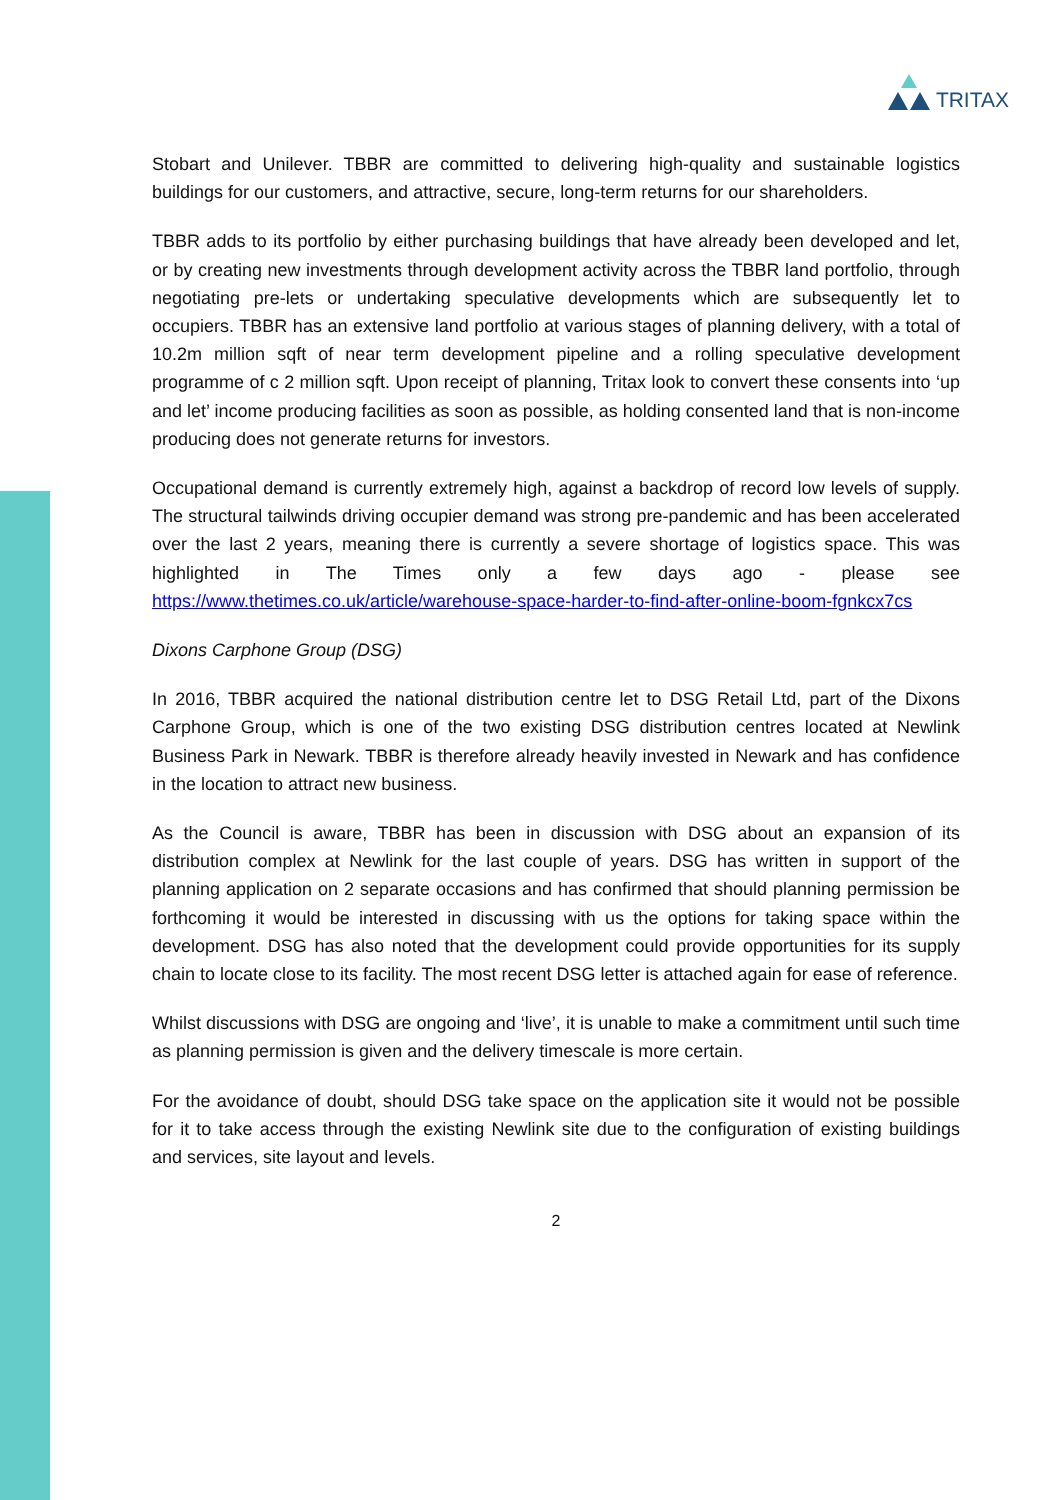TRITAX
Stobart and Unilever. TBBR are committed to delivering high-quality and sustainable logistics buildings for our customers, and attractive, secure, long-term returns for our shareholders.
TBBR adds to its portfolio by either purchasing buildings that have already been developed and let, or by creating new investments through development activity across the TBBR land portfolio, through negotiating pre-lets or undertaking speculative developments which are subsequently let to occupiers. TBBR has an extensive land portfolio at various stages of planning delivery, with a total of 10.2m million sqft of near term development pipeline and a rolling speculative development programme of c 2 million sqft. Upon receipt of planning, Tritax look to convert these consents into ‘up and let’ income producing facilities as soon as possible, as holding consented land that is non-income producing does not generate returns for investors.
Occupational demand is currently extremely high, against a backdrop of record low levels of supply. The structural tailwinds driving occupier demand was strong pre-pandemic and has been accelerated over the last 2 years, meaning there is currently a severe shortage of logistics space. This was highlighted in The Times only a few days ago - please see https://www.thetimes.co.uk/article/warehouse-space-harder-to-find-after-online-boom-fgnkcx7cs
Dixons Carphone Group (DSG)
In 2016, TBBR acquired the national distribution centre let to DSG Retail Ltd, part of the Dixons Carphone Group, which is one of the two existing DSG distribution centres located at Newlink Business Park in Newark. TBBR is therefore already heavily invested in Newark and has confidence in the location to attract new business.
As the Council is aware, TBBR has been in discussion with DSG about an expansion of its distribution complex at Newlink for the last couple of years. DSG has written in support of the planning application on 2 separate occasions and has confirmed that should planning permission be forthcoming it would be interested in discussing with us the options for taking space within the development. DSG has also noted that the development could provide opportunities for its supply chain to locate close to its facility. The most recent DSG letter is attached again for ease of reference.
Whilst discussions with DSG are ongoing and ‘live’, it is unable to make a commitment until such time as planning permission is given and the delivery timescale is more certain.
For the avoidance of doubt, should DSG take space on the application site it would not be possible for it to take access through the existing Newlink site due to the configuration of existing buildings and services, site layout and levels.
2